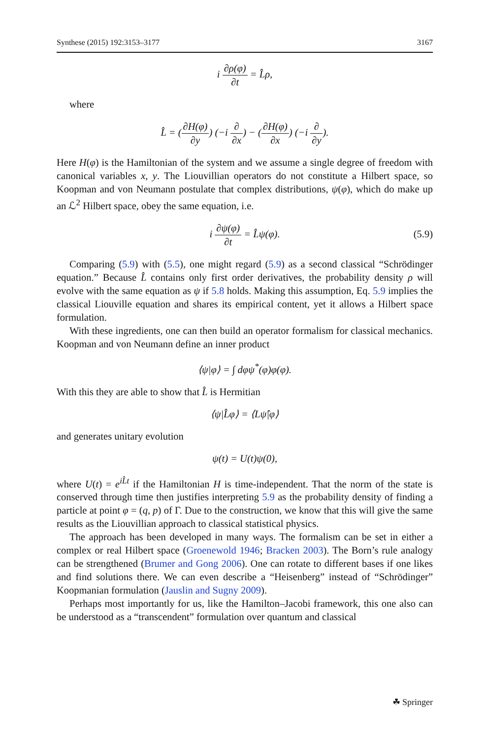Synthese (2015) 192:3153–3177 3167
i ∂ρ(φ) ∂t = L̂ρ,
where
L̂ = (∂H(φ) ∂y) (−i ∂ ∂x) − (∂H(φ) ∂x) (−i ∂ ∂y).
Here H(φ) is the Hamiltonian of the system and we assume a single degree of freedom with canonical variables x, y. The Liouvillian operators do not constitute a Hilbert space, so Koopman and von Neumann postulate that complex distributions, ψ(φ), which do make up an ℒ<sup>2</sup> Hilbert space, obey the same equation, i.e.
i ∂ψ(φ) ∂t = L̂ψ(φ).
(5.9)
Comparing (5.9) with (5.5), one might regard (5.9) as a second classical “Schrödinger equation.” Because L̂ contains only first order derivatives, the probability density ρ will evolve with the same equation as ψ if 5.8 holds. Making this assumption, Eq. 5.9 implies the classical Liouville equation and shares its empirical content, yet it allows a Hilbert space formulation.
With these ingredients, one can then build an operator formalism for classical mechanics. Koopman and von Neumann define an inner product
⟨ψ|φ⟩ = ∫ dφψ<sup>*</sup>(φ)φ(φ).
With this they are able to show that L̂ is Hermitian
⟨ψ|L̂φ⟩ = ⟨Lψ̂|φ⟩
and generates unitary evolution
ψ(t) = U(t)ψ(0),
where U(t) = e<sup>iL̂t</sup> if the Hamiltonian H is time-independent. That the norm of the state is conserved through time then justifies interpreting 5.9 as the probability density of finding a particle at point φ = (q, p) of Γ. Due to the construction, we know that this will give the same results as the Liouvillian approach to classical statistical physics.
The approach has been developed in many ways. The formalism can be set in either a complex or real Hilbert space (Groenewold 1946; Bracken 2003). The Born’s rule analogy can be strengthened (Brumer and Gong 2006). One can rotate to different bases if one likes and find solutions there. We can even describe a “Heisenberg” instead of “Schrödinger” Koopmanian formulation (Jauslin and Sugny 2009).
Perhaps most importantly for us, like the Hamilton–Jacobi framework, this one also can be understood as a “transcendent” formulation over quantum and classical
☘ Springer